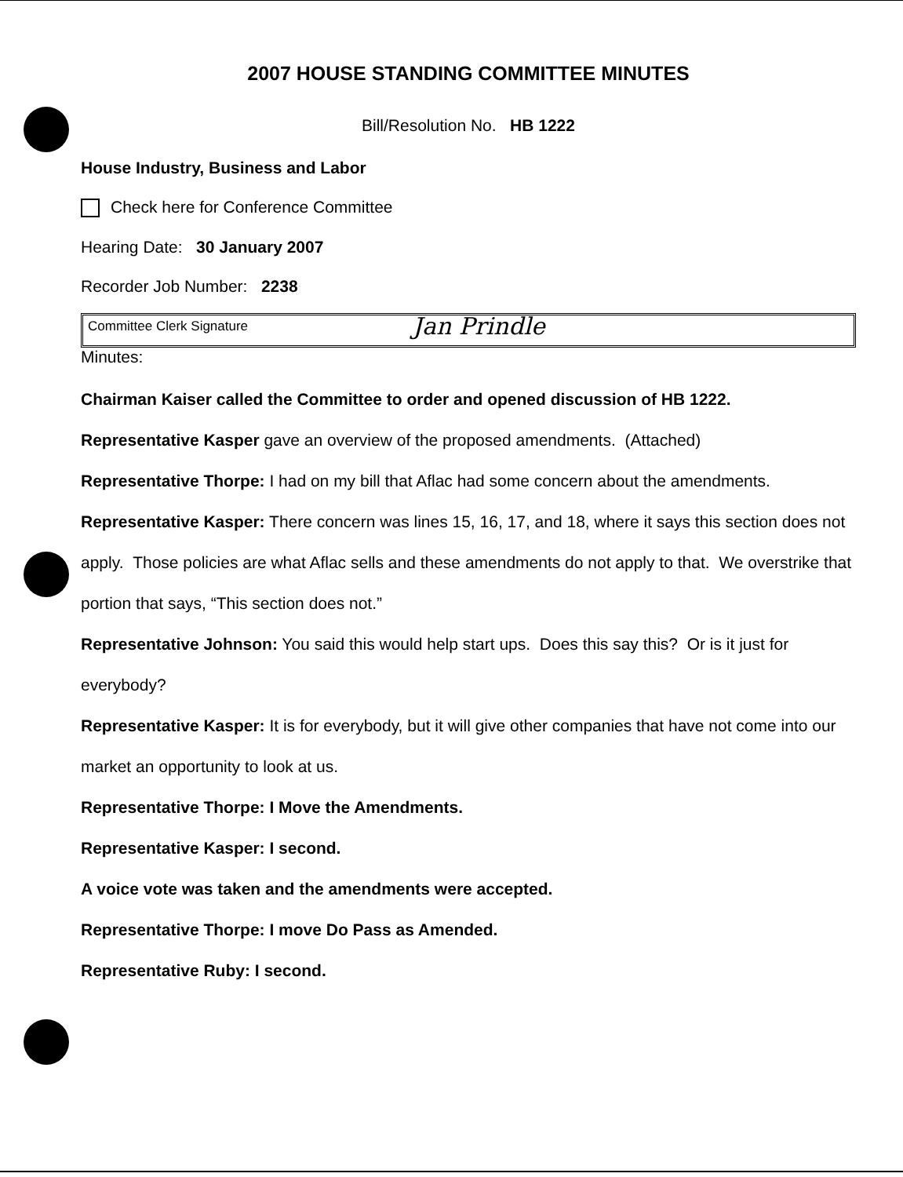2007 HOUSE STANDING COMMITTEE MINUTES
Bill/Resolution No. HB 1222
House Industry, Business and Labor
Check here for Conference Committee
Hearing Date: 30 January 2007
Recorder Job Number: 2238
Committee Clerk Signature Jan Prindle
Minutes:
Chairman Kaiser called the Committee to order and opened discussion of HB 1222.
Representative Kasper gave an overview of the proposed amendments. (Attached)
Representative Thorpe: I had on my bill that Aflac had some concern about the amendments.
Representative Kasper: There concern was lines 15, 16, 17, and 18, where it says this section does not apply. Those policies are what Aflac sells and these amendments do not apply to that. We overstrike that portion that says, “This section does not.”
Representative Johnson: You said this would help start ups. Does this say this? Or is it just for everybody?
Representative Kasper: It is for everybody, but it will give other companies that have not come into our market an opportunity to look at us.
Representative Thorpe: I Move the Amendments.
Representative Kasper: I second.
A voice vote was taken and the amendments were accepted.
Representative Thorpe: I move Do Pass as Amended.
Representative Ruby: I second.